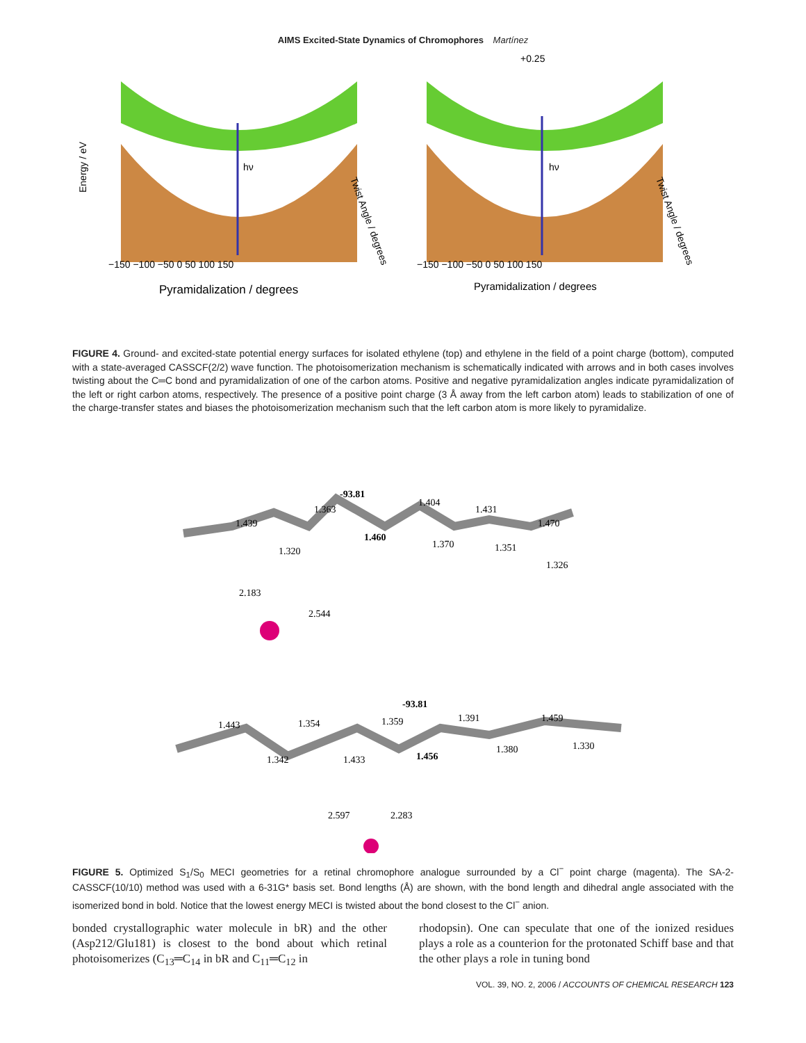AIMS Excited-State Dynamics of Chromophores Martínez
hν
hν
Energy / eV
Pyramidalization / degrees
Pyramidalization / degrees
Twist Angle / degrees
Twist Angle / degrees
−150 −100 −50 0 50 100 150
−150 −100 −50 0 50 100 150
+0.25
FIGURE 4. Ground- and excited-state potential energy surfaces for isolated ethylene (top) and ethylene in the field of a point charge (bottom), computed with a state-averaged CASSCF(2/2) wave function. The photoisomerization mechanism is schematically indicated with arrows and in both cases involves twisting about the C═C bond and pyramidalization of one of the carbon atoms. Positive and negative pyramidalization angles indicate pyramidalization of the left or right carbon atoms, respectively. The presence of a positive point charge (3 Å away from the left carbon atom) leads to stabilization of one of the charge-transfer states and biases the photoisomerization mechanism such that the left carbon atom is more likely to pyramidalize.
-93.81
1.439
1.363
1.404
1.431
1.470
1.320
1.460
1.370
1.351
1.326
2.183
2.544
-93.81
1.443
1.354
1.359
1.391
1.459
1.342
1.433
1.456
1.380
1.330
2.597
2.283
FIGURE 5. Optimized S<sub>1</sub>/S<sub>0</sub> MECI geometries for a retinal chromophore analogue surrounded by a Cl<sup>−</sup> point charge (magenta). The SA-2-CASSCF(10/10) method was used with a 6-31G* basis set. Bond lengths (Å) are shown, with the bond length and dihedral angle associated with the isomerized bond in bold. Notice that the lowest energy MECI is twisted about the bond closest to the Cl<sup>−</sup> anion.
bonded crystallographic water molecule in bR) and the other (Asp212/Glu181) is closest to the bond about which retinal photoisomerizes (C<sub>13</sub>═C<sub>14</sub> in bR and C<sub>11</sub>═C<sub>12</sub> in
rhodopsin). One can speculate that one of the ionized residues plays a role as a counterion for the protonated Schiff base and that the other plays a role in tuning bond
VOL. 39, NO. 2, 2006 / ACCOUNTS OF CHEMICAL RESEARCH 123